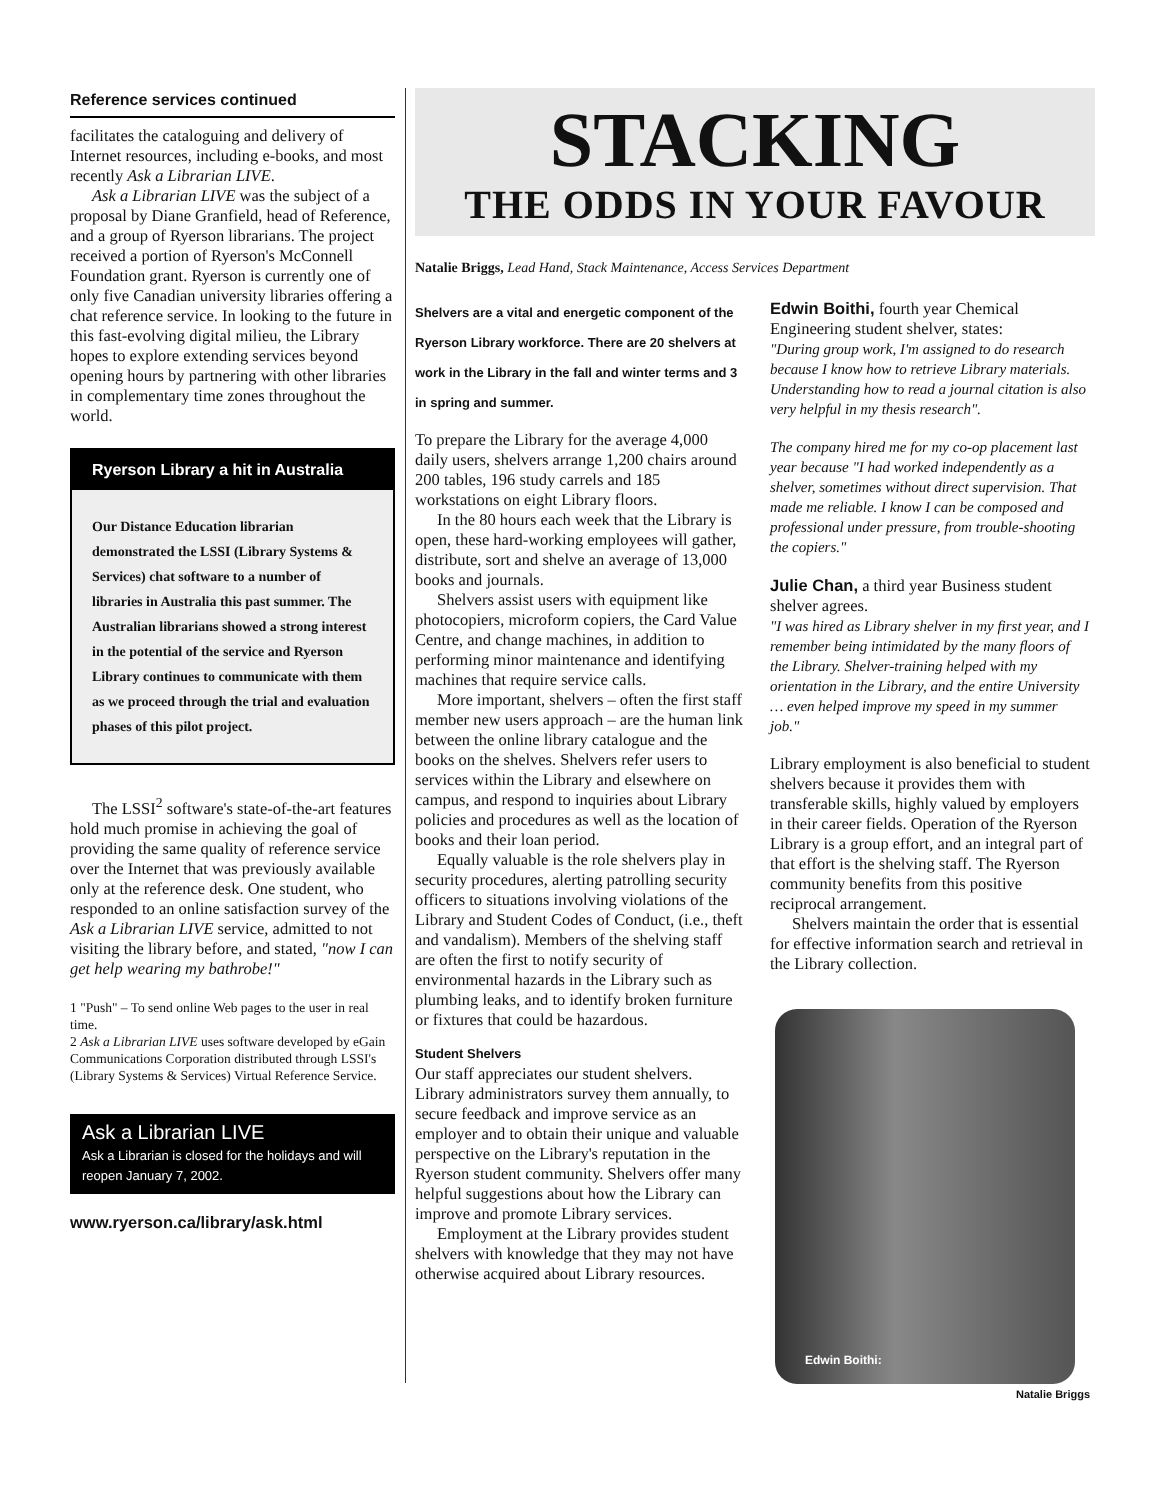Reference services continued
facilitates the cataloguing and delivery of Internet resources, including e-books, and most recently Ask a Librarian LIVE.
Ask a Librarian LIVE was the subject of a proposal by Diane Granfield, head of Reference, and a group of Ryerson librarians. The project received a portion of Ryerson's McConnell Foundation grant. Ryerson is currently one of only five Canadian university libraries offering a chat reference service. In looking to the future in this fast-evolving digital milieu, the Library hopes to explore extending services beyond opening hours by partnering with other libraries in complementary time zones throughout the world.
Ryerson Library a hit in Australia
Our Distance Education librarian demonstrated the LSSI (Library Systems & Services) chat software to a number of libraries in Australia this past summer. The Australian librarians showed a strong interest in the potential of the service and Ryerson Library continues to communicate with them as we proceed through the trial and evaluation phases of this pilot project.
The LSSI<sup>2</sup> software's state-of-the-art features hold much promise in achieving the goal of providing the same quality of reference service over the Internet that was previously available only at the reference desk. One student, who responded to an online satisfaction survey of the Ask a Librarian LIVE service, admitted to not visiting the library before, and stated, "now I can get help wearing my bathrobe!"
1 "Push" – To send online Web pages to the user in real time.
2 Ask a Librarian LIVE uses software developed by eGain Communications Corporation distributed through LSSI's (Library Systems & Services) Virtual Reference Service.
Ask a Librarian LIVE
Ask a Librarian is closed for the holidays and will reopen January 7, 2002.
www.ryerson.ca/library/ask.html
STACKING
THE ODDS IN YOUR FAVOUR
Natalie Briggs, Lead Hand, Stack Maintenance, Access Services Department
Shelvers are a vital and energetic component of the Ryerson Library workforce. There are 20 shelvers at work in the Library in the fall and winter terms and 3 in spring and summer.
To prepare the Library for the average 4,000 daily users, shelvers arrange 1,200 chairs around 200 tables, 196 study carrels and 185 workstations on eight Library floors.
In the 80 hours each week that the Library is open, these hard-working employees will gather, distribute, sort and shelve an average of 13,000 books and journals.
Shelvers assist users with equipment like photocopiers, microform copiers, the Card Value Centre, and change machines, in addition to performing minor maintenance and identifying machines that require service calls.
More important, shelvers – often the first staff member new users approach – are the human link between the online library catalogue and the books on the shelves. Shelvers refer users to services within the Library and elsewhere on campus, and respond to inquiries about Library policies and procedures as well as the location of books and their loan period.
Equally valuable is the role shelvers play in security procedures, alerting patrolling security officers to situations involving violations of the Library and Student Codes of Conduct, (i.e., theft and vandalism). Members of the shelving staff are often the first to notify security of environmental hazards in the Library such as plumbing leaks, and to identify broken furniture or fixtures that could be hazardous.
Student Shelvers
Our staff appreciates our student shelvers. Library administrators survey them annually, to secure feedback and improve service as an employer and to obtain their unique and valuable perspective on the Library's reputation in the Ryerson student community. Shelvers offer many helpful suggestions about how the Library can improve and promote Library services.
Employment at the Library provides student shelvers with knowledge that they may not have otherwise acquired about Library resources.
Edwin Boithi, fourth year Chemical Engineering student shelver, states:
"During group work, I'm assigned to do research because I know how to retrieve Library materials. Understanding how to read a journal citation is also very helpful in my thesis research".
The company hired me for my co-op placement last year because "I had worked independently as a shelver, sometimes without direct supervision. That made me reliable. I know I can be composed and professional under pressure, from trouble-shooting the copiers."
Julie Chan, a third year Business student shelver agrees.
"I was hired as Library shelver in my first year, and I remember being intimidated by the many floors of the Library. Shelver-training helped with my orientation in the Library, and the entire University … even helped improve my speed in my summer job."
Library employment is also beneficial to student shelvers because it provides them with transferable skills, highly valued by employers in their career fields. Operation of the Ryerson Library is a group effort, and an integral part of that effort is the shelving staff. The Ryerson community benefits from this positive reciprocal arrangement.
Shelvers maintain the order that is essential for effective information search and retrieval in the Library collection.
Edwin Boithi:
Natalie Briggs